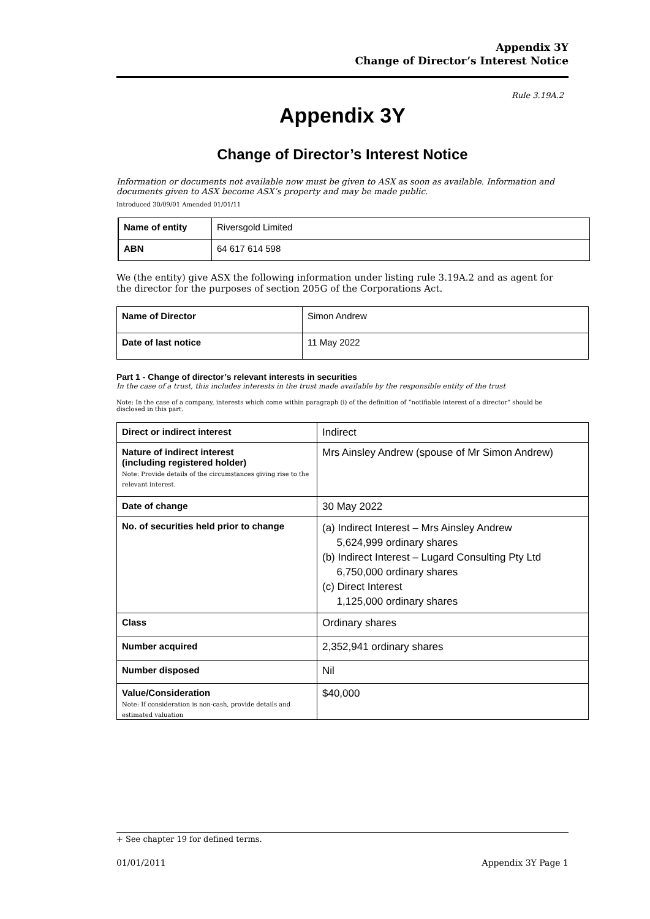Appendix 3Y
Change of Director’s Interest Notice
Rule 3.19A.2
Appendix 3Y
Change of Director’s Interest Notice
Information or documents not available now must be given to ASX as soon as available. Information and documents given to ASX become ASX’s property and may be made public.
Introduced 30/09/01 Amended 01/01/11
| Name of entity | Riversgold Limited |
| ABN | 64 617 614 598 |
We (the entity) give ASX the following information under listing rule 3.19A.2 and as agent for the director for the purposes of section 205G of the Corporations Act.
| Name of Director | Simon Andrew |
| Date of last notice | 11 May 2022 |
Part 1 - Change of director’s relevant interests in securities
In the case of a trust, this includes interests in the trust made available by the responsible entity of the trust
Note: In the case of a company, interests which come within paragraph (i) of the definition of “notifiable interest of a director” should be disclosed in this part.
| Direct or indirect interest | Indirect |
| Nature of indirect interest (including registered holder) Note: Provide details of the circumstances giving rise to the relevant interest. | Mrs Ainsley Andrew (spouse of Mr Simon Andrew) |
| Date of change | 30 May 2022 |
| No. of securities held prior to change | (a) Indirect Interest – Mrs Ainsley Andrew 5,624,999 ordinary shares (b) Indirect Interest – Lugard Consulting Pty Ltd 6,750,000 ordinary shares (c) Direct Interest 1,125,000 ordinary shares |
| Class | Ordinary shares |
| Number acquired | 2,352,941 ordinary shares |
| Number disposed | Nil |
| Value/Consideration Note: If consideration is non-cash, provide details and estimated valuation | $40,000 |
+ See chapter 19 for defined terms.
01/01/2011 Appendix 3Y Page 1